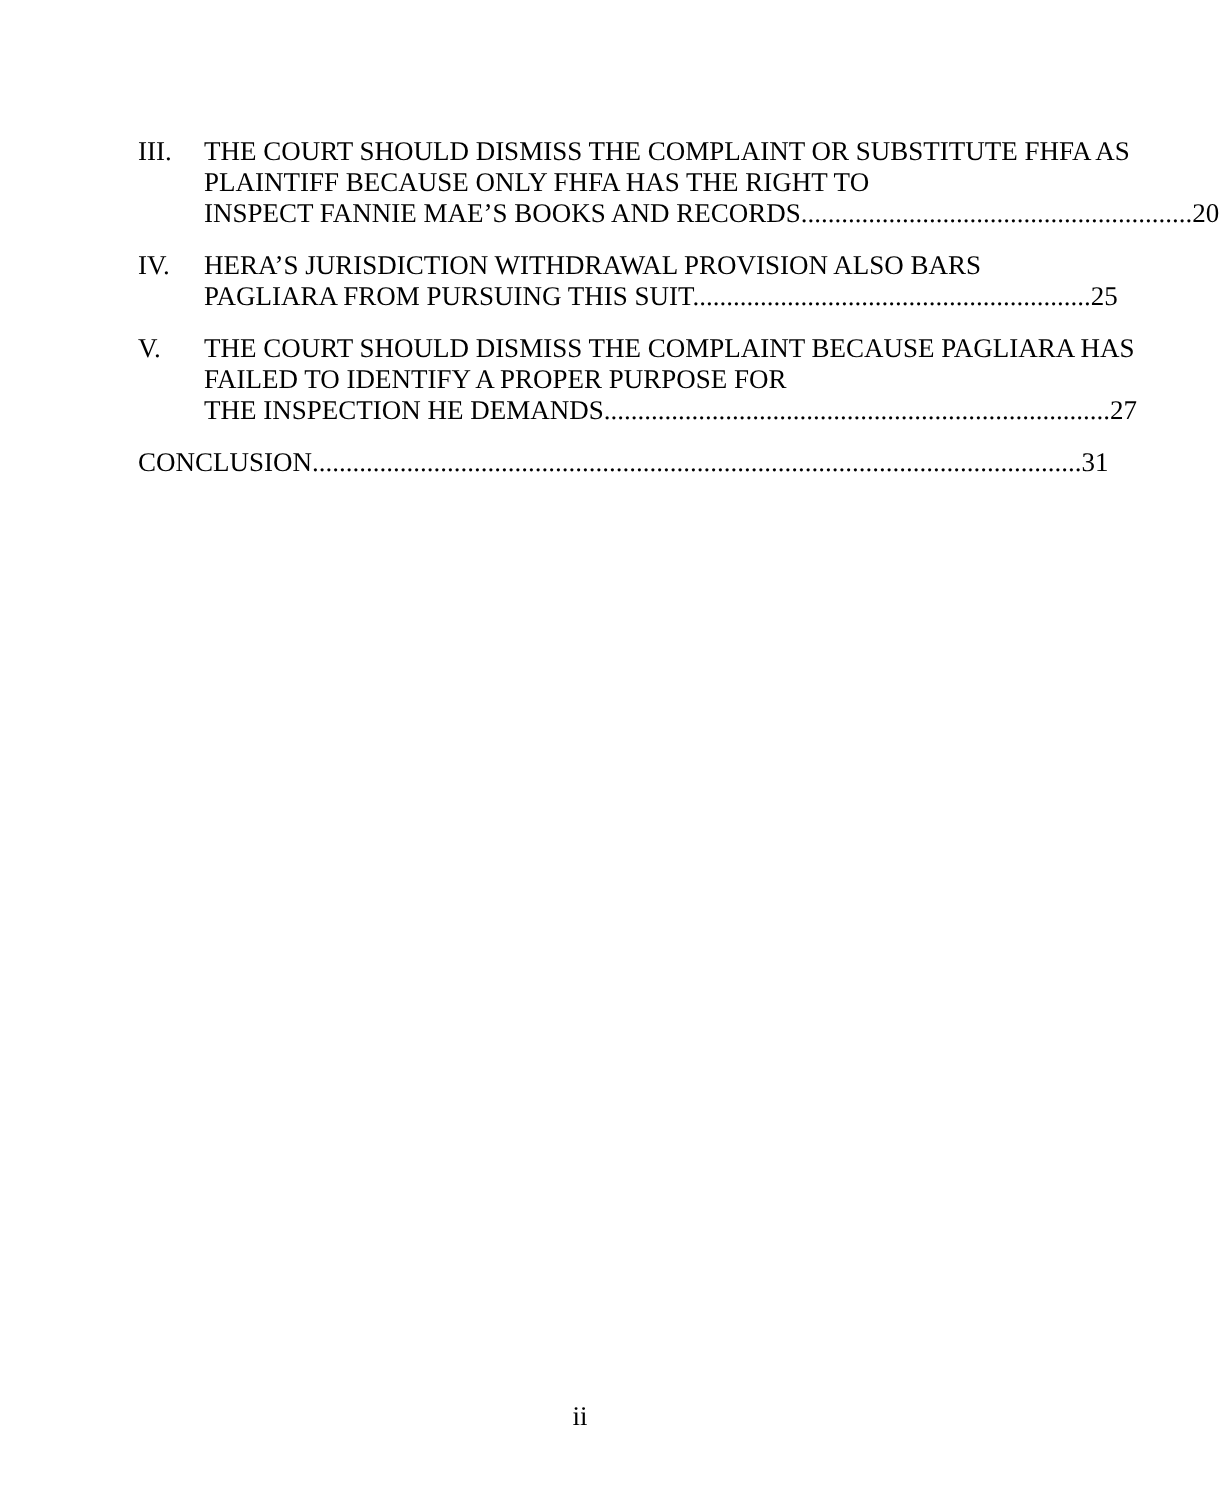III. THE COURT SHOULD DISMISS THE COMPLAINT OR SUBSTITUTE FHFA AS PLAINTIFF BECAUSE ONLY FHFA HAS THE RIGHT TO
INSPECT FANNIE MAE’S BOOKS AND RECORDS.......................................................... 20
IV. HERA’S JURISDICTION WITHDRAWAL PROVISION ALSO BARS
PAGLIARA FROM PURSUING THIS SUIT........................................................... 25
V. THE COURT SHOULD DISMISS THE COMPLAINT BECAUSE PAGLIARA HAS FAILED TO IDENTIFY A PROPER PURPOSE FOR
THE INSPECTION HE DEMANDS........................................................................... 27
CONCLUSION.................................................................................................................. 31
ii